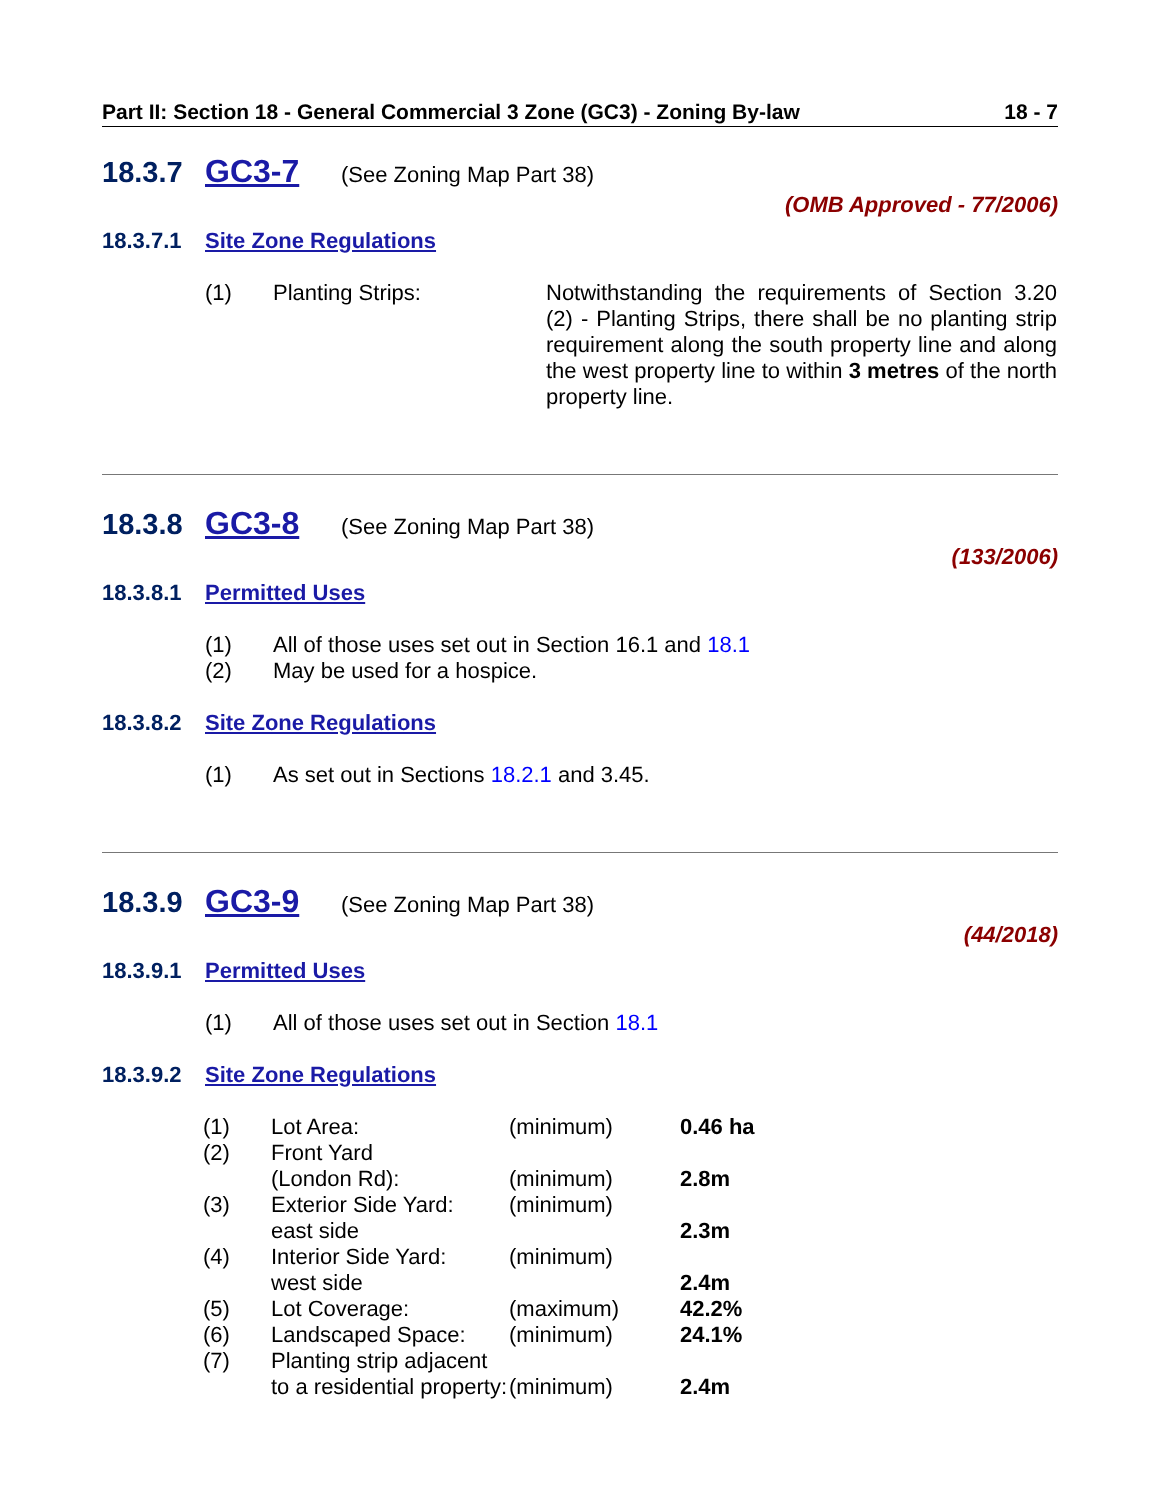Part II: Section 18 - General Commercial 3 Zone (GC3) - Zoning By-law 18 - 7
18.3.7 GC3-7 (See Zoning Map Part 38)
(OMB Approved - 77/2006)
18.3.7.1 Site Zone Regulations
(1) Planting Strips: Notwithstanding the requirements of Section 3.20 (2) - Planting Strips, there shall be no planting strip requirement along the south property line and along the west property line to within 3 metres of the north property line.
18.3.8 GC3-8 (See Zoning Map Part 38)
(133/2006)
18.3.8.1 Permitted Uses
(1) All of those uses set out in Section 16.1 and 18.1
(2) May be used for a hospice.
18.3.8.2 Site Zone Regulations
(1) As set out in Sections 18.2.1 and 3.45.
18.3.9 GC3-9 (See Zoning Map Part 38)
(44/2018)
18.3.9.1 Permitted Uses
(1) All of those uses set out in Section 18.1
18.3.9.2 Site Zone Regulations
| (1) | Lot Area: | (minimum) | 0.46 ha |
| (2) | Front Yard | | |
| | (London Rd): | (minimum) | 2.8m |
| (3) | Exterior Side Yard: | (minimum) | |
| | east side | | 2.3m |
| (4) | Interior Side Yard: | (minimum) | |
| | west side | | 2.4m |
| (5) | Lot Coverage: | (maximum) | 42.2% |
| (6) | Landscaped Space: | (minimum) | 24.1% |
| (7) | Planting strip adjacent | | |
| | to a residential property: | (minimum) | 2.4m |